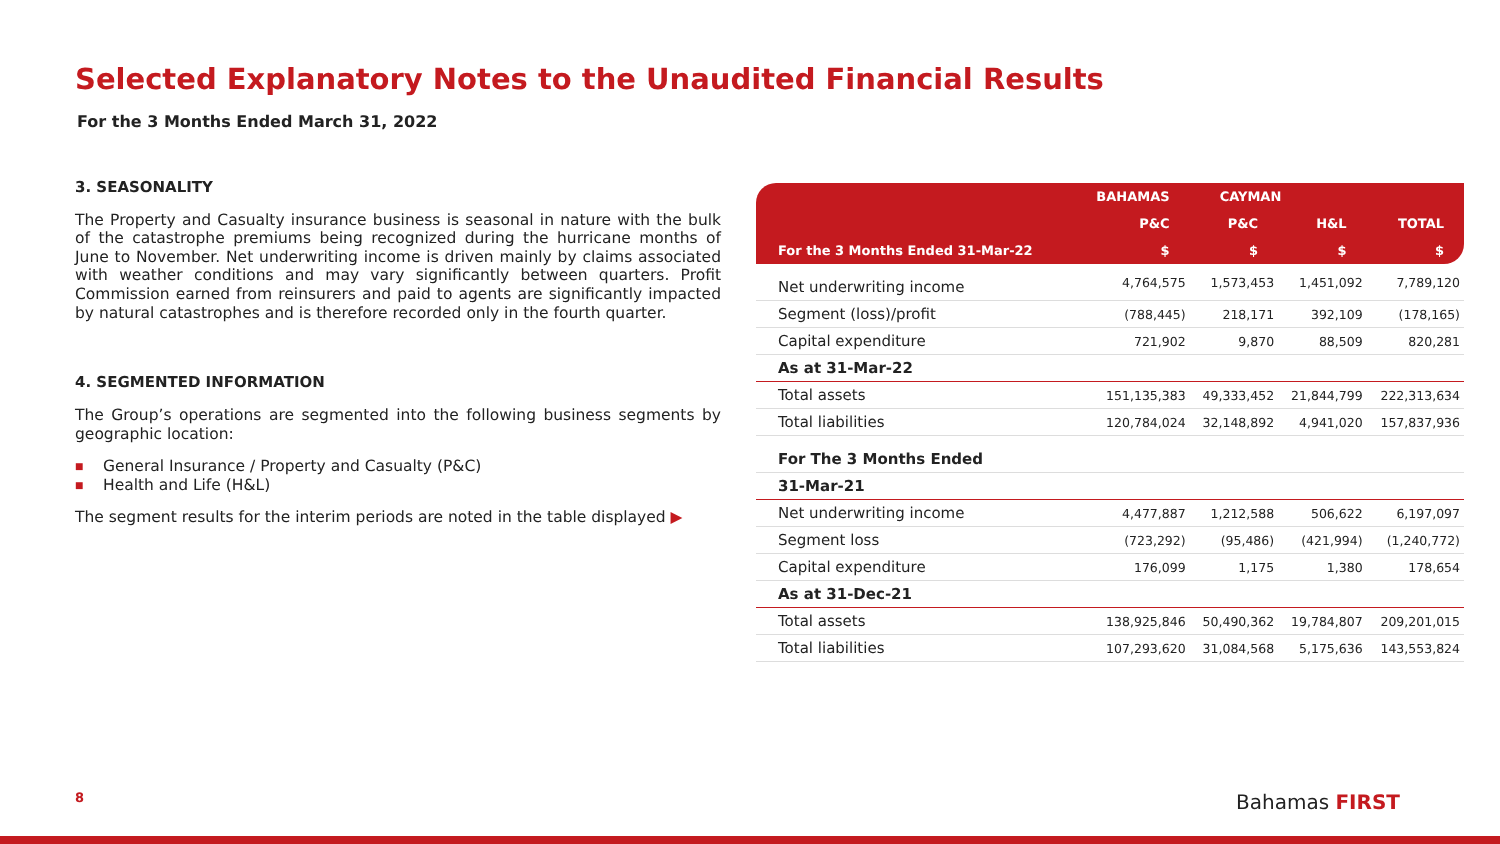Selected Explanatory Notes to the Unaudited Financial Results
For the 3 Months Ended March 31, 2022
3. SEASONALITY
The Property and Casualty insurance business is seasonal in nature with the bulk of the catastrophe premiums being recognized during the hurricane months of June to November. Net underwriting income is driven mainly by claims associated with weather conditions and may vary significantly between quarters. Profit Commission earned from reinsurers and paid to agents are significantly impacted by natural catastrophes and is therefore recorded only in the fourth quarter.
4. SEGMENTED INFORMATION
The Group’s operations are segmented into the following business segments by geographic location:
■ General Insurance / Property and Casualty (P&C)
■ Health and Life (H&L)
The segment results for the interim periods are noted in the table displayed ▶
| | BAHAMAS | CAYMAN | | |
| --- | --- | --- | --- | --- |
| | P&C | P&C | H&L | TOTAL |
| For the 3 Months Ended 31-Mar-22 | $ | $ | $ | $ |
| Net underwriting income | 4,764,575 | 1,573,453 | 1,451,092 | 7,789,120 |
| Segment (loss)/profit | (788,445) | 218,171 | 392,109 | (178,165) |
| Capital expenditure | 721,902 | 9,870 | 88,509 | 820,281 |
| As at 31-Mar-22 | | | | |
| Total assets | 151,135,383 | 49,333,452 | 21,844,799 | 222,313,634 |
| Total liabilities | 120,784,024 | 32,148,892 | 4,941,020 | 157,837,936 |
| For The 3 Months Ended | | | | |
| 31-Mar-21 | | | | |
| Net underwriting income | 4,477,887 | 1,212,588 | 506,622 | 6,197,097 |
| Segment loss | (723,292) | (95,486) | (421,994) | (1,240,772) |
| Capital expenditure | 176,099 | 1,175 | 1,380 | 178,654 |
| As at 31-Dec-21 | | | | |
| Total assets | 138,925,846 | 50,490,362 | 19,784,807 | 209,201,015 |
| Total liabilities | 107,293,620 | 31,084,568 | 5,175,636 | 143,553,824 |
8 Bahamas FIRST